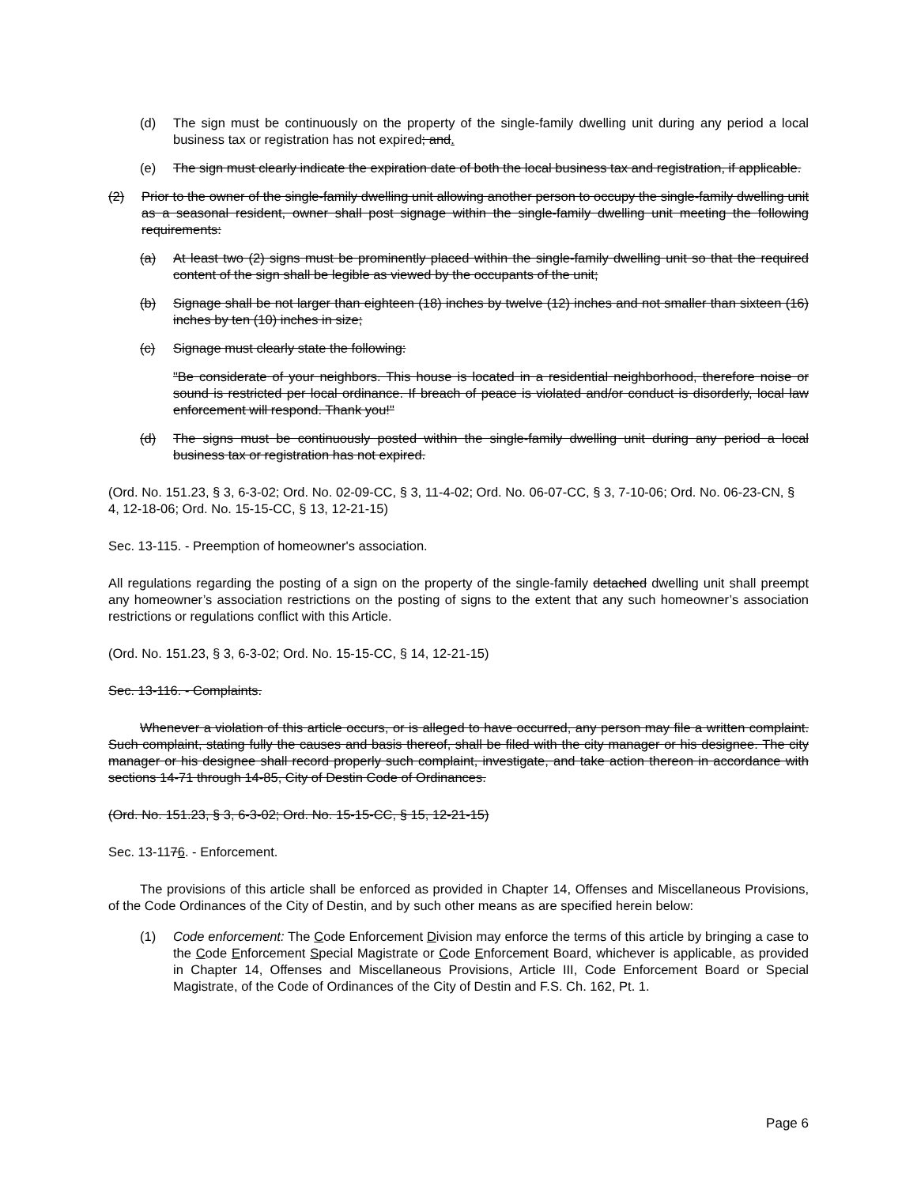(d) The sign must be continuously on the property of the single-family dwelling unit during any period a local business tax or registration has not expired; and.
(e) The sign must clearly indicate the expiration date of both the local business tax and registration, if applicable.
(2) Prior to the owner of the single-family dwelling unit allowing another person to occupy the single-family dwelling unit as a seasonal resident, owner shall post signage within the single-family dwelling unit meeting the following requirements:
(a) At least two (2) signs must be prominently placed within the single-family dwelling unit so that the required content of the sign shall be legible as viewed by the occupants of the unit;
(b) Signage shall be not larger than eighteen (18) inches by twelve (12) inches and not smaller than sixteen (16) inches by ten (10) inches in size;
(c) Signage must clearly state the following:
"Be considerate of your neighbors. This house is located in a residential neighborhood, therefore noise or sound is restricted per local ordinance. If breach of peace is violated and/or conduct is disorderly, local law enforcement will respond. Thank you!"
(d) The signs must be continuously posted within the single-family dwelling unit during any period a local business tax or registration has not expired.
(Ord. No. 151.23, § 3, 6-3-02; Ord. No. 02-09-CC, § 3, 11-4-02; Ord. No. 06-07-CC, § 3, 7-10-06; Ord. No. 06-23-CN, § 4, 12-18-06; Ord. No. 15-15-CC, § 13, 12-21-15)
Sec. 13-115. - Preemption of homeowner's association.
All regulations regarding the posting of a sign on the property of the single-family detached dwelling unit shall preempt any homeowner’s association restrictions on the posting of signs to the extent that any such homeowner’s association restrictions or regulations conflict with this Article.
(Ord. No. 151.23, § 3, 6-3-02; Ord. No. 15-15-CC, § 14, 12-21-15)
Sec. 13-116. - Complaints.
Whenever a violation of this article occurs, or is alleged to have occurred, any person may file a written complaint. Such complaint, stating fully the causes and basis thereof, shall be filed with the city manager or his designee. The city manager or his designee shall record properly such complaint, investigate, and take action thereon in accordance with sections 14-71 through 14-85, City of Destin Code of Ordinances.
(Ord. No. 151.23, § 3, 6-3-02; Ord. No. 15-15-CC, § 15, 12-21-15)
Sec. 13-1176. - Enforcement.
The provisions of this article shall be enforced as provided in Chapter 14, Offenses and Miscellaneous Provisions, of the Code Ordinances of the City of Destin, and by such other means as are specified herein below:
(1) Code enforcement: The Code Enforcement Division may enforce the terms of this article by bringing a case to the Code Enforcement Special Magistrate or Code Enforcement Board, whichever is applicable, as provided in Chapter 14, Offenses and Miscellaneous Provisions, Article III, Code Enforcement Board or Special Magistrate, of the Code of Ordinances of the City of Destin and F.S. Ch. 162, Pt. 1.
Page 6